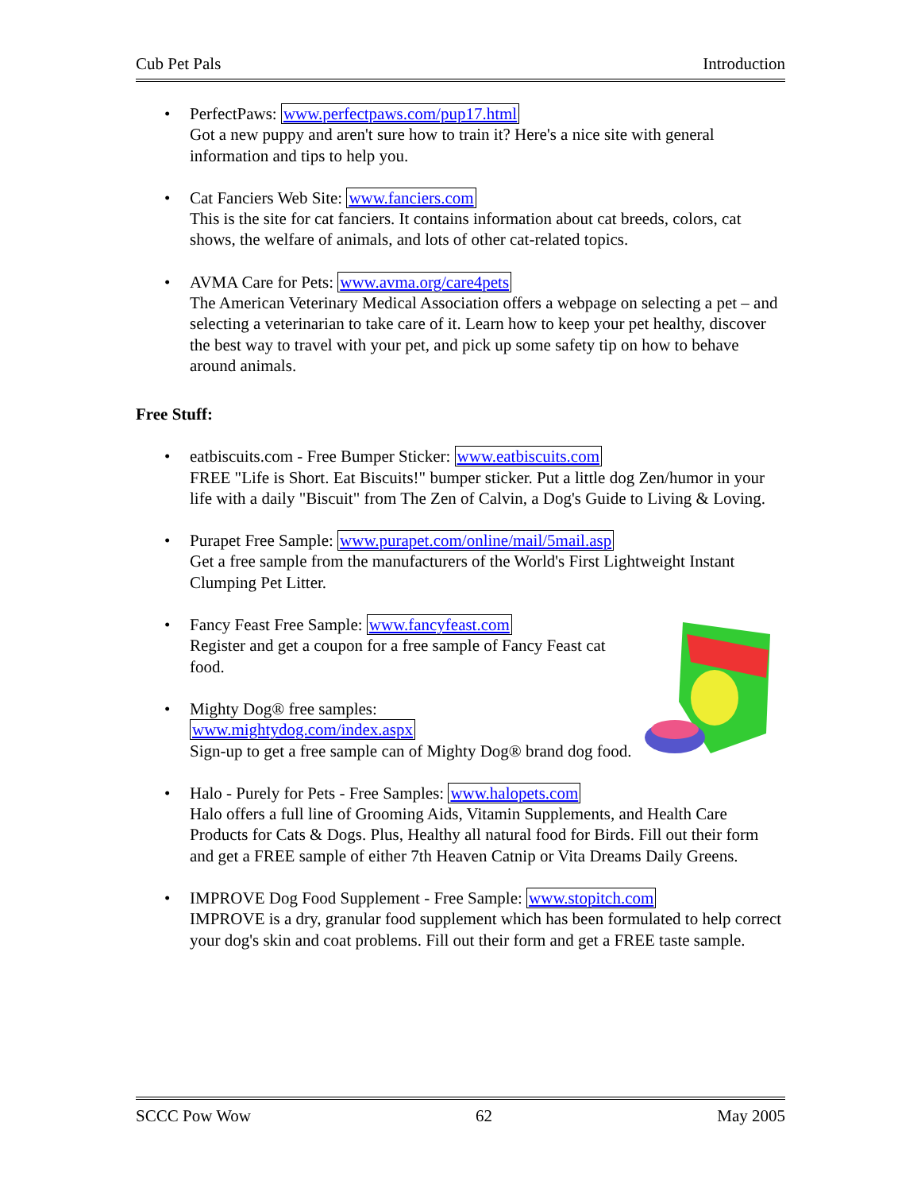Cub Pet Pals Introduction
• PerfectPaws: www.perfectpaws.com/pup17.html
Got a new puppy and aren't sure how to train it? Here's a nice site with general information and tips to help you.
• Cat Fanciers Web Site: www.fanciers.com
This is the site for cat fanciers. It contains information about cat breeds, colors, cat shows, the welfare of animals, and lots of other cat-related topics.
• AVMA Care for Pets: www.avma.org/care4pets
The American Veterinary Medical Association offers a webpage on selecting a pet – and selecting a veterinarian to take care of it. Learn how to keep your pet healthy, discover the best way to travel with your pet, and pick up some safety tip on how to behave around animals.
Free Stuff:
• eatbiscuits.com - Free Bumper Sticker: www.eatbiscuits.com
FREE "Life is Short. Eat Biscuits!" bumper sticker. Put a little dog Zen/humor in your life with a daily "Biscuit" from The Zen of Calvin, a Dog's Guide to Living & Loving.
• Purapet Free Sample: www.purapet.com/online/mail/5mail.asp
Get a free sample from the manufacturers of the World's First Lightweight Instant Clumping Pet Litter.
• Fancy Feast Free Sample: www.fancyfeast.com
Register and get a coupon for a free sample of Fancy Feast cat food.
• Mighty Dog® free samples:
www.mightydog.com/index.aspx
Sign-up to get a free sample can of Mighty Dog® brand dog food.
• Halo - Purely for Pets - Free Samples: www.halopets.com
Halo offers a full line of Grooming Aids, Vitamin Supplements, and Health Care Products for Cats & Dogs. Plus, Healthy all natural food for Birds. Fill out their form and get a FREE sample of either 7th Heaven Catnip or Vita Dreams Daily Greens.
• IMPROVE Dog Food Supplement - Free Sample: www.stopitch.com
IMPROVE is a dry, granular food supplement which has been formulated to help correct your dog's skin and coat problems. Fill out their form and get a FREE taste sample.
SCCC Pow Wow 62 May 2005